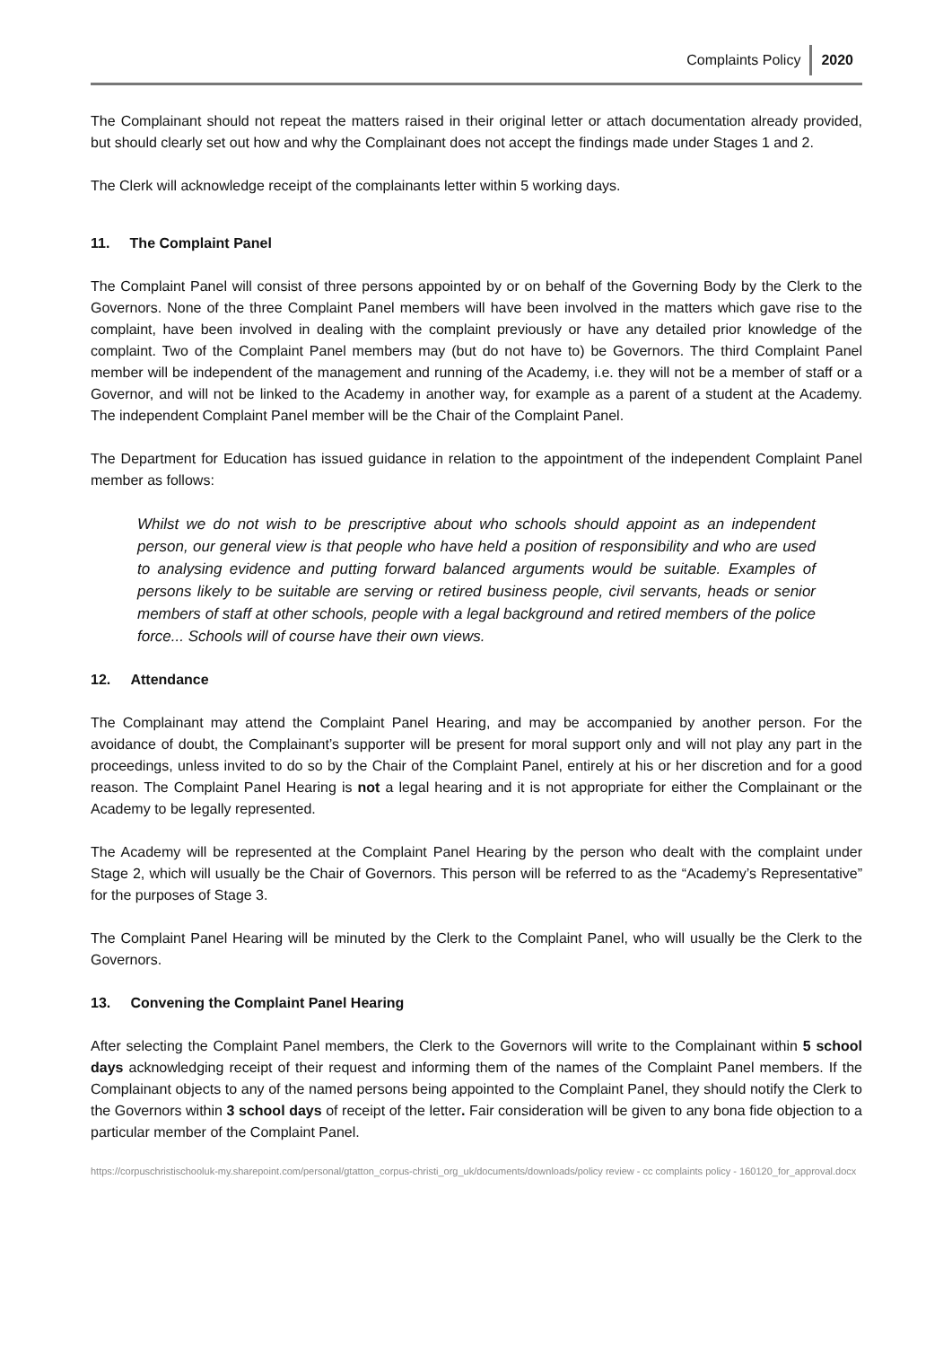Complaints Policy 2020
The Complainant should not repeat the matters raised in their original letter or attach documentation already provided, but should clearly set out how and why the Complainant does not accept the findings made under Stages 1 and 2.
The Clerk will acknowledge receipt of the complainants letter within 5 working days.
11. The Complaint Panel
The Complaint Panel will consist of three persons appointed by or on behalf of the Governing Body by the Clerk to the Governors. None of the three Complaint Panel members will have been involved in the matters which gave rise to the complaint, have been involved in dealing with the complaint previously or have any detailed prior knowledge of the complaint. Two of the Complaint Panel members may (but do not have to) be Governors. The third Complaint Panel member will be independent of the management and running of the Academy, i.e. they will not be a member of staff or a Governor, and will not be linked to the Academy in another way, for example as a parent of a student at the Academy. The independent Complaint Panel member will be the Chair of the Complaint Panel.
The Department for Education has issued guidance in relation to the appointment of the independent Complaint Panel member as follows:
Whilst we do not wish to be prescriptive about who schools should appoint as an independent person, our general view is that people who have held a position of responsibility and who are used to analysing evidence and putting forward balanced arguments would be suitable. Examples of persons likely to be suitable are serving or retired business people, civil servants, heads or senior members of staff at other schools, people with a legal background and retired members of the police force... Schools will of course have their own views.
12. Attendance
The Complainant may attend the Complaint Panel Hearing, and may be accompanied by another person. For the avoidance of doubt, the Complainant’s supporter will be present for moral support only and will not play any part in the proceedings, unless invited to do so by the Chair of the Complaint Panel, entirely at his or her discretion and for a good reason. The Complaint Panel Hearing is not a legal hearing and it is not appropriate for either the Complainant or the Academy to be legally represented.
The Academy will be represented at the Complaint Panel Hearing by the person who dealt with the complaint under Stage 2, which will usually be the Chair of Governors. This person will be referred to as the “Academy’s Representative” for the purposes of Stage 3.
The Complaint Panel Hearing will be minuted by the Clerk to the Complaint Panel, who will usually be the Clerk to the Governors.
13. Convening the Complaint Panel Hearing
After selecting the Complaint Panel members, the Clerk to the Governors will write to the Complainant within 5 school days acknowledging receipt of their request and informing them of the names of the Complaint Panel members. If the Complainant objects to any of the named persons being appointed to the Complaint Panel, they should notify the Clerk to the Governors within 3 school days of receipt of the letter. Fair consideration will be given to any bona fide objection to a particular member of the Complaint Panel.
https://corpuschristischooluk-my.sharepoint.com/personal/gtatton_corpus-christi_org_uk/documents/downloads/policy review - cc complaints policy - 160120_for_approval.docx